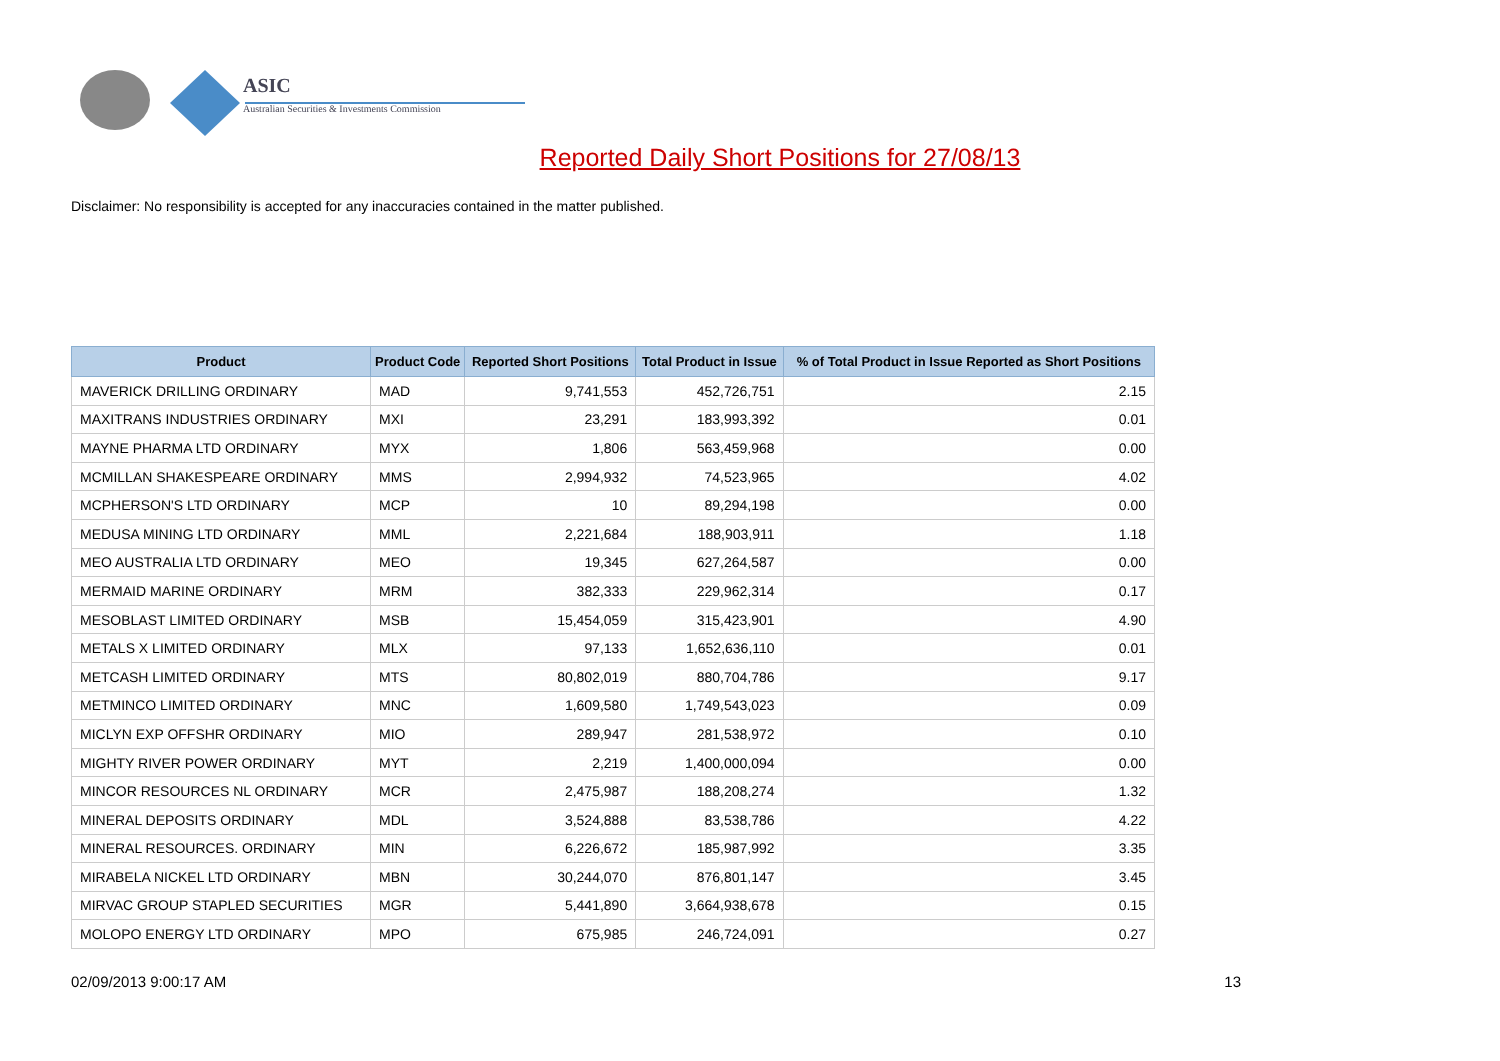ASIC
Australian Securities & Investments Commission
Reported Daily Short Positions for 27/08/13
Disclaimer: No responsibility is accepted for any inaccuracies contained in the matter published.
| Product | Product Code | Reported Short Positions | Total Product in Issue | % of Total Product in Issue Reported as Short Positions |
| --- | --- | --- | --- | --- |
| MAVERICK DRILLING ORDINARY | MAD | 9,741,553 | 452,726,751 | 2.15 |
| MAXITRANS INDUSTRIES ORDINARY | MXI | 23,291 | 183,993,392 | 0.01 |
| MAYNE PHARMA LTD ORDINARY | MYX | 1,806 | 563,459,968 | 0.00 |
| MCMILLAN SHAKESPEARE ORDINARY | MMS | 2,994,932 | 74,523,965 | 4.02 |
| MCPHERSON'S LTD ORDINARY | MCP | 10 | 89,294,198 | 0.00 |
| MEDUSA MINING LTD ORDINARY | MML | 2,221,684 | 188,903,911 | 1.18 |
| MEO AUSTRALIA LTD ORDINARY | MEO | 19,345 | 627,264,587 | 0.00 |
| MERMAID MARINE ORDINARY | MRM | 382,333 | 229,962,314 | 0.17 |
| MESOBLAST LIMITED ORDINARY | MSB | 15,454,059 | 315,423,901 | 4.90 |
| METALS X LIMITED ORDINARY | MLX | 97,133 | 1,652,636,110 | 0.01 |
| METCASH LIMITED ORDINARY | MTS | 80,802,019 | 880,704,786 | 9.17 |
| METMINCO LIMITED ORDINARY | MNC | 1,609,580 | 1,749,543,023 | 0.09 |
| MICLYN EXP OFFSHR ORDINARY | MIO | 289,947 | 281,538,972 | 0.10 |
| MIGHTY RIVER POWER ORDINARY | MYT | 2,219 | 1,400,000,094 | 0.00 |
| MINCOR RESOURCES NL ORDINARY | MCR | 2,475,987 | 188,208,274 | 1.32 |
| MINERAL DEPOSITS ORDINARY | MDL | 3,524,888 | 83,538,786 | 4.22 |
| MINERAL RESOURCES. ORDINARY | MIN | 6,226,672 | 185,987,992 | 3.35 |
| MIRABELA NICKEL LTD ORDINARY | MBN | 30,244,070 | 876,801,147 | 3.45 |
| MIRVAC GROUP STAPLED SECURITIES | MGR | 5,441,890 | 3,664,938,678 | 0.15 |
| MOLOPO ENERGY LTD ORDINARY | MPO | 675,985 | 246,724,091 | 0.27 |
02/09/2013 9:00:17 AM 13